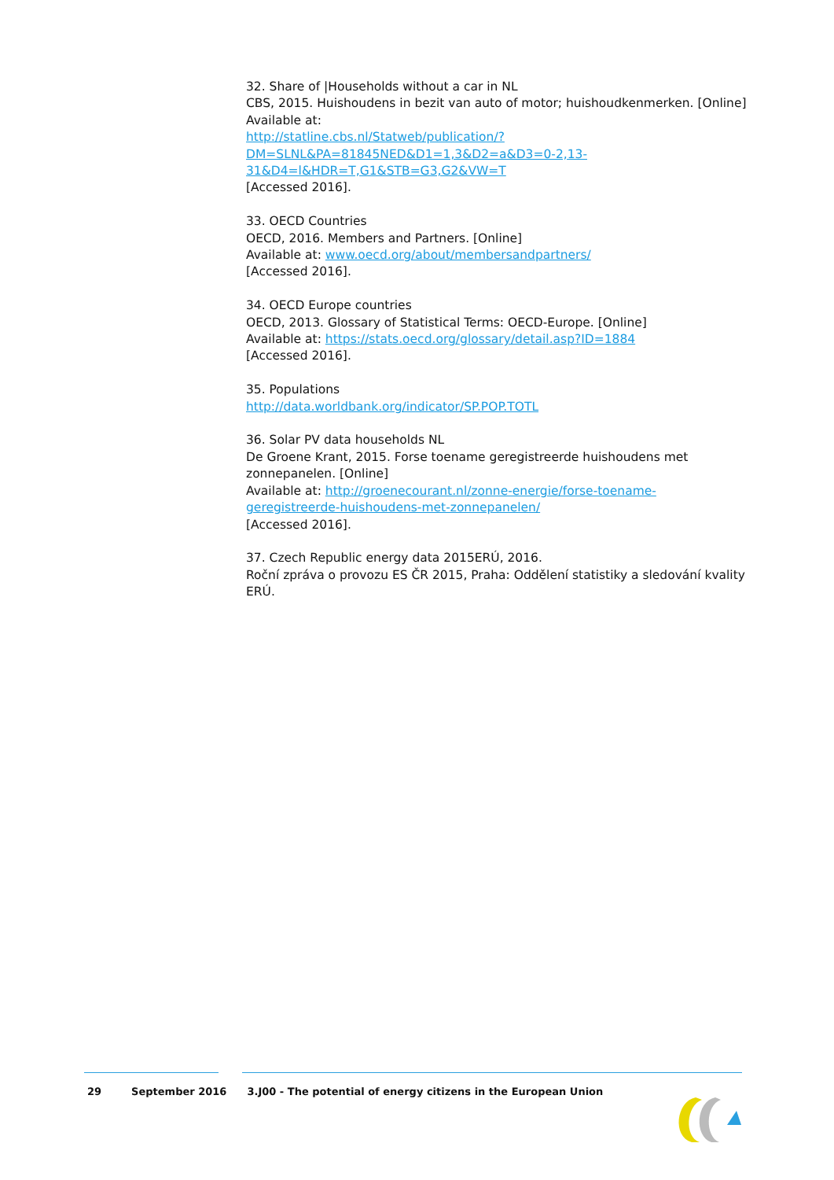32. Share of |Households without a car in NL
CBS, 2015. Huishoudens in bezit van auto of motor; huishoudkenmerken. [Online]
Available at:
http://statline.cbs.nl/Statweb/publication/?DM=SLNL&PA=81845NED&D1=1,3&D2=a&D3=0-2,13-31&D4=l&HDR=T,G1&STB=G3,G2&VW=T
[Accessed 2016].
33. OECD Countries
OECD, 2016. Members and Partners. [Online]
Available at: www.oecd.org/about/membersandpartners/
[Accessed 2016].
34. OECD Europe countries
OECD, 2013. Glossary of Statistical Terms: OECD-Europe. [Online]
Available at: https://stats.oecd.org/glossary/detail.asp?ID=1884
[Accessed 2016].
35. Populations
http://data.worldbank.org/indicator/SP.POP.TOTL
36. Solar PV data households NL
De Groene Krant, 2015. Forse toename geregistreerde huishoudens met zonnepanelen. [Online]
Available at: http://groenecourant.nl/zonne-energie/forse-toename-geregistreerde-huishoudens-met-zonnepanelen/
[Accessed 2016].
37. Czech Republic energy data 2015ERÚ, 2016.
Roční zpráva o provozu ES ČR 2015, Praha: Oddělení statistiky a sledování kvality ERÚ.
29 September 2016 3.J00 - The potential of energy citizens in the European Union